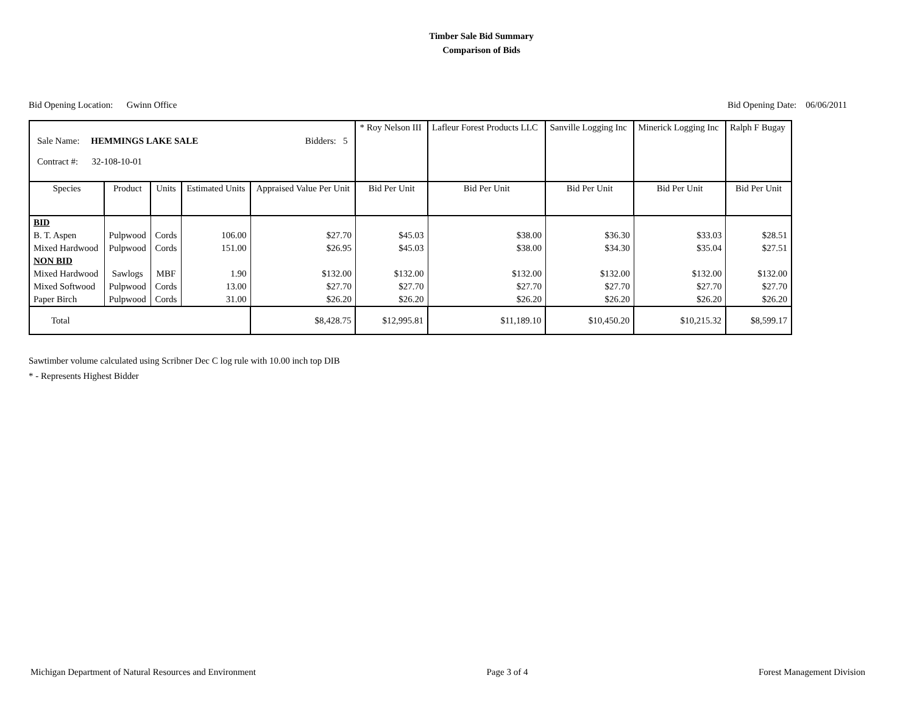Timber Sale Bid Summary
Comparison of Bids
Bid Opening Location: Gwinn Office Bid Opening Date: 06/06/2011
| Sale Name: HEMMINGS LAKE SALE Bidders: 5 Contract #: 32-108-10-01 | | | | | * Roy Nelson III | Lafleur Forest Products LLC | Sanville Logging Inc | Minerick Logging Inc | Ralph F Bugay |
| Species | Product | Units | Estimated Units | Appraised Value Per Unit | Bid Per Unit | Bid Per Unit | Bid Per Unit | Bid Per Unit | Bid Per Unit |
| BID | | | | | | | | | |
| B. T. Aspen | Pulpwood | Cords | 106.00 | $27.70 | $45.03 | $38.00 | $36.30 | $33.03 | $28.51 |
| Mixed Hardwood | Pulpwood | Cords | 151.00 | $26.95 | $45.03 | $38.00 | $34.30 | $35.04 | $27.51 |
| NON BID | | | | | | | | | |
| Mixed Hardwood | Sawlogs | MBF | 1.90 | $132.00 | $132.00 | $132.00 | $132.00 | $132.00 | $132.00 |
| Mixed Softwood | Pulpwood | Cords | 13.00 | $27.70 | $27.70 | $27.70 | $27.70 | $27.70 | $27.70 |
| Paper Birch | Pulpwood | Cords | 31.00 | $26.20 | $26.20 | $26.20 | $26.20 | $26.20 | $26.20 |
| Total | | | | $8,428.75 | $12,995.81 | $11,189.10 | $10,450.20 | $10,215.32 | $8,599.17 |
Sawtimber volume calculated using Scribner Dec C log rule with 10.00 inch top DIB
* - Represents Highest Bidder
Michigan Department of Natural Resources and Environment Page 3 of 4 Forest Management Division